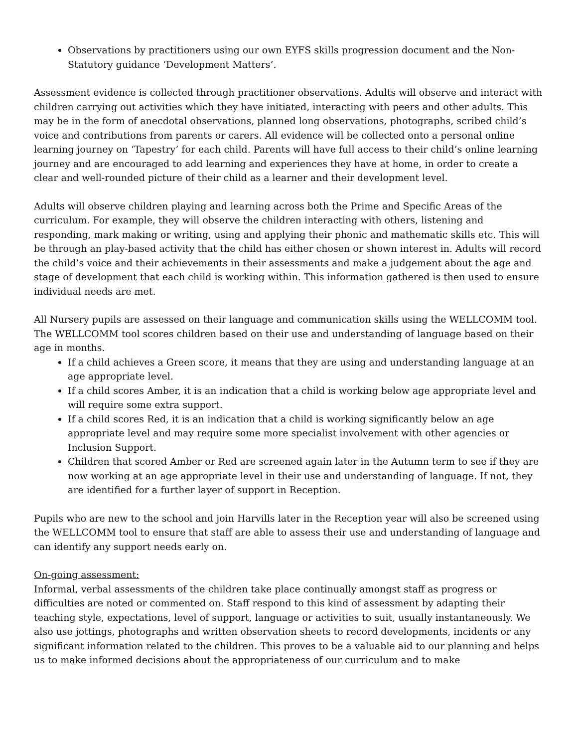Observations by practitioners using our own EYFS skills progression document and the Non-Statutory guidance ‘Development Matters’.
Assessment evidence is collected through practitioner observations. Adults will observe and interact with children carrying out activities which they have initiated, interacting with peers and other adults. This may be in the form of anecdotal observations, planned long observations, photographs, scribed child’s voice and contributions from parents or carers. All evidence will be collected onto a personal online learning journey on ‘Tapestry’ for each child. Parents will have full access to their child’s online learning journey and are encouraged to add learning and experiences they have at home, in order to create a clear and well-rounded picture of their child as a learner and their development level.
Adults will observe children playing and learning across both the Prime and Specific Areas of the curriculum. For example, they will observe the children interacting with others, listening and responding, mark making or writing, using and applying their phonic and mathematic skills etc. This will be through an play-based activity that the child has either chosen or shown interest in. Adults will record the child’s voice and their achievements in their assessments and make a judgement about the age and stage of development that each child is working within. This information gathered is then used to ensure individual needs are met.
All Nursery pupils are assessed on their language and communication skills using the WELLCOMM tool. The WELLCOMM tool scores children based on their use and understanding of language based on their age in months.
If a child achieves a Green score, it means that they are using and understanding language at an age appropriate level.
If a child scores Amber, it is an indication that a child is working below age appropriate level and will require some extra support.
If a child scores Red, it is an indication that a child is working significantly below an age appropriate level and may require some more specialist involvement with other agencies or Inclusion Support.
Children that scored Amber or Red are screened again later in the Autumn term to see if they are now working at an age appropriate level in their use and understanding of language. If not, they are identified for a further layer of support in Reception.
Pupils who are new to the school and join Harvills later in the Reception year will also be screened using the WELLCOMM tool to ensure that staff are able to assess their use and understanding of language and can identify any support needs early on.
On-going assessment:
Informal, verbal assessments of the children take place continually amongst staff as progress or difficulties are noted or commented on. Staff respond to this kind of assessment by adapting their teaching style, expectations, level of support, language or activities to suit, usually instantaneously. We also use jottings, photographs and written observation sheets to record developments, incidents or any significant information related to the children. This proves to be a valuable aid to our planning and helps us to make informed decisions about the appropriateness of our curriculum and to make